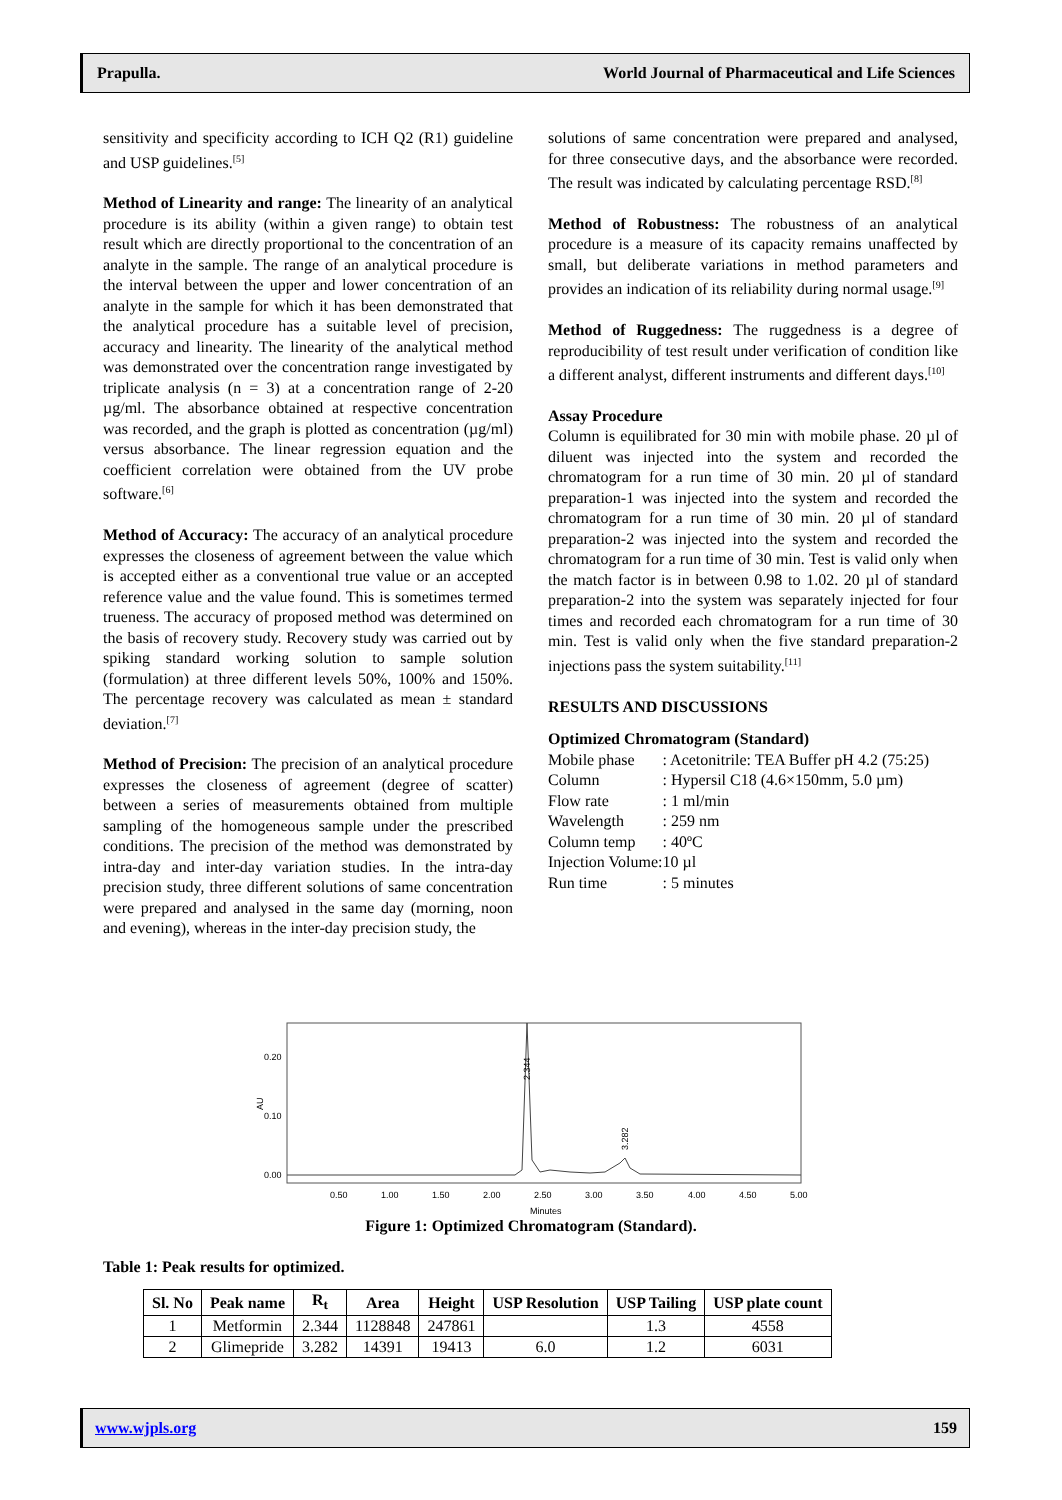Prapulla. World Journal of Pharmaceutical and Life Sciences
sensitivity and specificity according to ICH Q2 (R1) guideline and USP guidelines.<sup>[5]</sup>
Method of Linearity and range: The linearity of an analytical procedure is its ability (within a given range) to obtain test result which are directly proportional to the concentration of an analyte in the sample. The range of an analytical procedure is the interval between the upper and lower concentration of an analyte in the sample for which it has been demonstrated that the analytical procedure has a suitable level of precision, accuracy and linearity. The linearity of the analytical method was demonstrated over the concentration range investigated by triplicate analysis (n = 3) at a concentration range of 2-20 µg/ml. The absorbance obtained at respective concentration was recorded, and the graph is plotted as concentration (µg/ml) versus absorbance. The linear regression equation and the coefficient correlation were obtained from the UV probe software.<sup>[6]</sup>
Method of Accuracy: The accuracy of an analytical procedure expresses the closeness of agreement between the value which is accepted either as a conventional true value or an accepted reference value and the value found. This is sometimes termed trueness. The accuracy of proposed method was determined on the basis of recovery study. Recovery study was carried out by spiking standard working solution to sample solution (formulation) at three different levels 50%, 100% and 150%. The percentage recovery was calculated as mean ± standard deviation.<sup>[7]</sup>
Method of Precision: The precision of an analytical procedure expresses the closeness of agreement (degree of scatter) between a series of measurements obtained from multiple sampling of the homogeneous sample under the prescribed conditions. The precision of the method was demonstrated by intra-day and inter-day variation studies. In the intra-day precision study, three different solutions of same concentration were prepared and analysed in the same day (morning, noon and evening), whereas in the inter-day precision study, the
solutions of same concentration were prepared and analysed, for three consecutive days, and the absorbance were recorded. The result was indicated by calculating percentage RSD.<sup>[8]</sup>
Method of Robustness: The robustness of an analytical procedure is a measure of its capacity remains unaffected by small, but deliberate variations in method parameters and provides an indication of its reliability during normal usage.<sup>[9]</sup>
Method of Ruggedness: The ruggedness is a degree of reproducibility of test result under verification of condition like a different analyst, different instruments and different days.<sup>[10]</sup>
Assay Procedure
Column is equilibrated for 30 min with mobile phase. 20 µl of diluent was injected into the system and recorded the chromatogram for a run time of 30 min. 20 µl of standard preparation-1 was injected into the system and recorded the chromatogram for a run time of 30 min. 20 µl of standard preparation-2 was injected into the system and recorded the chromatogram for a run time of 30 min. Test is valid only when the match factor is in between 0.98 to 1.02. 20 µl of standard preparation-2 into the system was separately injected for four times and recorded each chromatogram for a run time of 30 min. Test is valid only when the five standard preparation-2 injections pass the system suitability.<sup>[11]</sup>
RESULTS AND DISCUSSIONS
Optimized Chromatogram (Standard)
| Mobile phase | : Acetonitrile: TEA Buffer pH 4.2 (75:25) |
| Column | : Hypersil C18 (4.6×150mm, 5.0 µm) |
| Flow rate | : 1 ml/min |
| Wavelength | : 259 nm |
| Column temp | : 40ºC |
| Injection Volume: | 10 µl |
| Run time | : 5 minutes |
0.20
0.10
0.00
AU
2.344
3.282
0.50
1.00
1.50
2.00
2.50
3.00
3.50
4.00
4.50
5.00
Minutes
Figure 1: Optimized Chromatogram (Standard).
Table 1: Peak results for optimized.
| Sl. No | Peak name | R<sub>t</sub> | Area | Height | USP Resolution | USP Tailing | USP plate count |
| --- | --- | --- | --- | --- | --- | --- | --- |
| 1 | Metformin | 2.344 | 1128848 | 247861 | | 1.3 | 4558 |
| 2 | Glimepride | 3.282 | 14391 | 19413 | 6.0 | 1.2 | 6031 |
www.wjpls.org 159